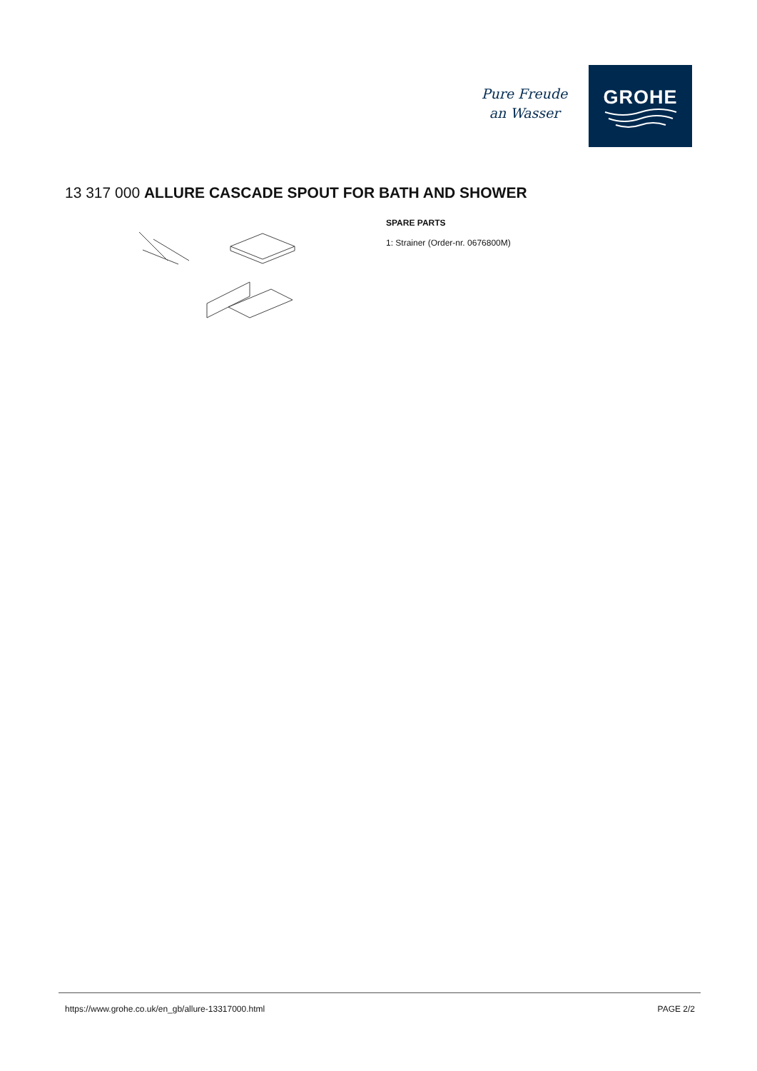Pure Freude
an Wasser
GROHE
13 317 000 ALLURE CASCADE SPOUT FOR BATH AND SHOWER
SPARE PARTS
1: Strainer (Order-nr. 0676800M)
https://www.grohe.co.uk/en_gb/allure-13317000.html PAGE 2/2